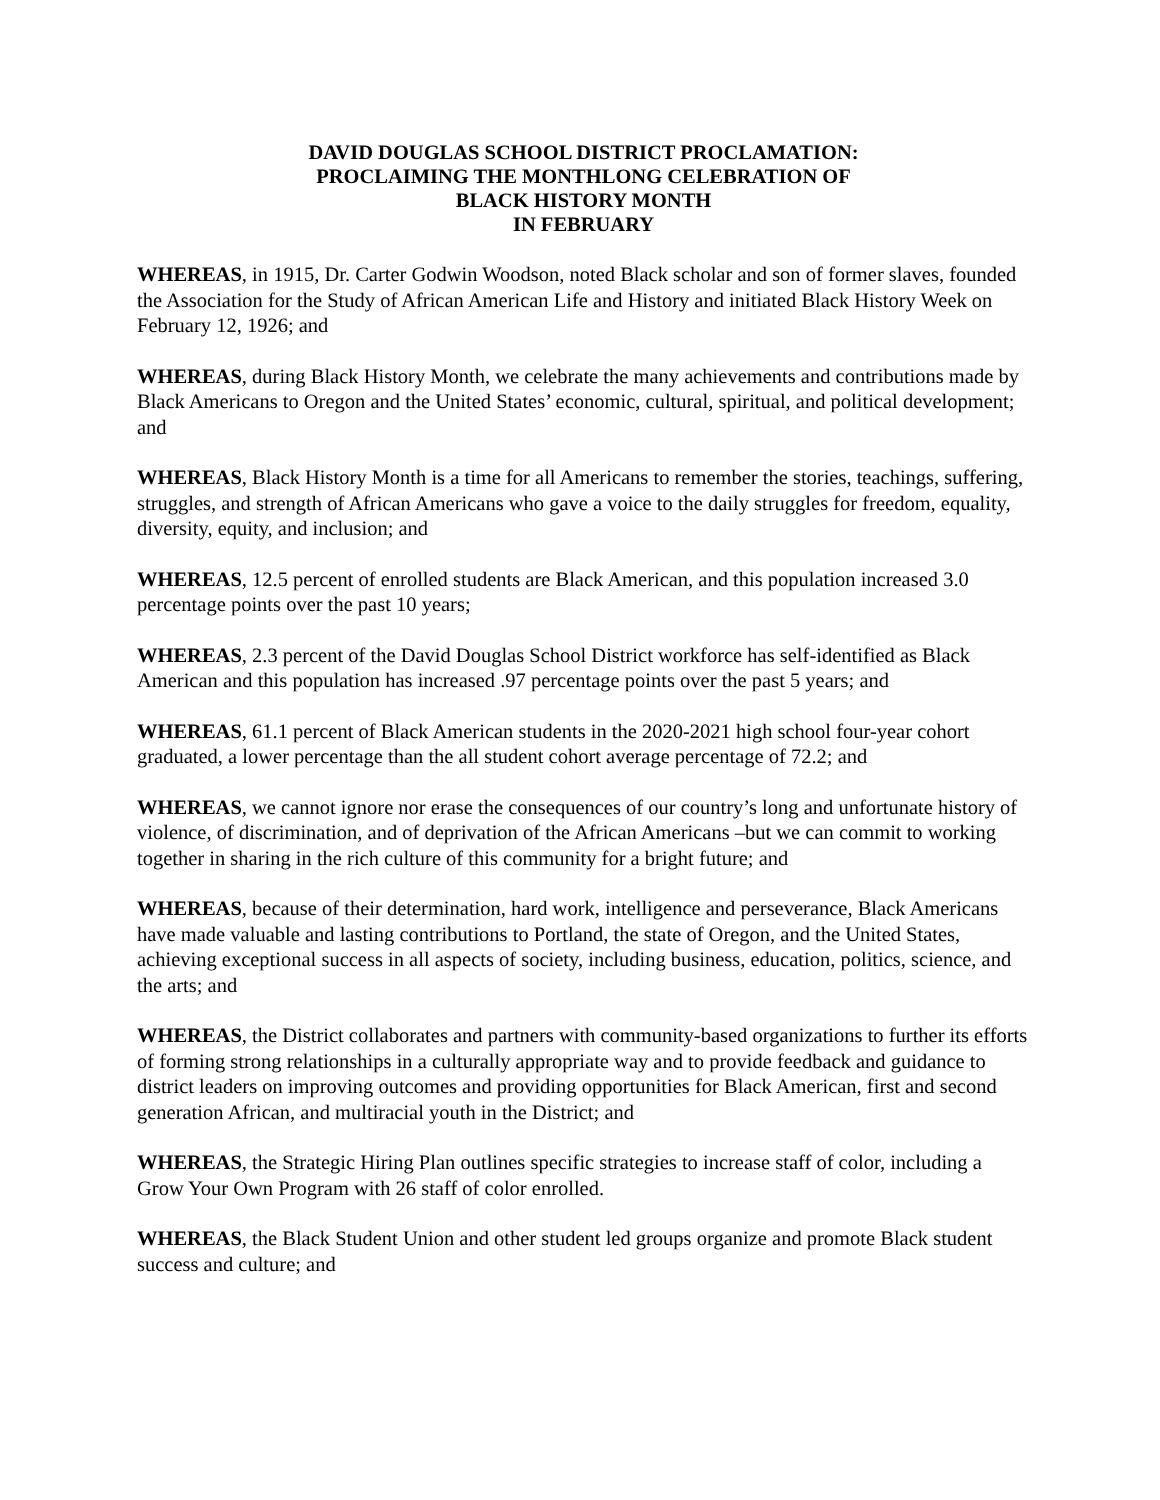DAVID DOUGLAS SCHOOL DISTRICT PROCLAMATION:
PROCLAIMING THE MONTHLONG CELEBRATION OF
BLACK HISTORY MONTH
IN FEBRUARY
WHEREAS, in 1915, Dr. Carter Godwin Woodson, noted Black scholar and son of former slaves, founded the Association for the Study of African American Life and History and initiated Black History Week on February 12, 1926; and
WHEREAS, during Black History Month, we celebrate the many achievements and contributions made by Black Americans to Oregon and the United States’ economic, cultural, spiritual, and political development; and
WHEREAS, Black History Month is a time for all Americans to remember the stories, teachings, suffering, struggles, and strength of African Americans who gave a voice to the daily struggles for freedom, equality, diversity, equity, and inclusion; and
WHEREAS, 12.5 percent of enrolled students are Black American, and this population increased 3.0 percentage points over the past 10 years;
WHEREAS, 2.3 percent of the David Douglas School District workforce has self-identified as Black American and this population has increased .97 percentage points over the past 5 years; and
WHEREAS, 61.1 percent of Black American students in the 2020-2021 high school four-year cohort graduated, a lower percentage than the all student cohort average percentage of 72.2; and
WHEREAS, we cannot ignore nor erase the consequences of our country’s long and unfortunate history of violence, of discrimination, and of deprivation of the African Americans –but we can commit to working together in sharing in the rich culture of this community for a bright future; and
WHEREAS, because of their determination, hard work, intelligence and perseverance, Black Americans have made valuable and lasting contributions to Portland, the state of Oregon, and the United States, achieving exceptional success in all aspects of society, including business, education, politics, science, and the arts; and
WHEREAS, the District collaborates and partners with community-based organizations to further its efforts of forming strong relationships in a culturally appropriate way and to provide feedback and guidance to district leaders on improving outcomes and providing opportunities for Black American, first and second generation African, and multiracial youth in the District; and
WHEREAS, the Strategic Hiring Plan outlines specific strategies to increase staff of color, including a Grow Your Own Program with 26 staff of color enrolled.
WHEREAS, the Black Student Union and other student led groups organize and promote Black student success and culture; and